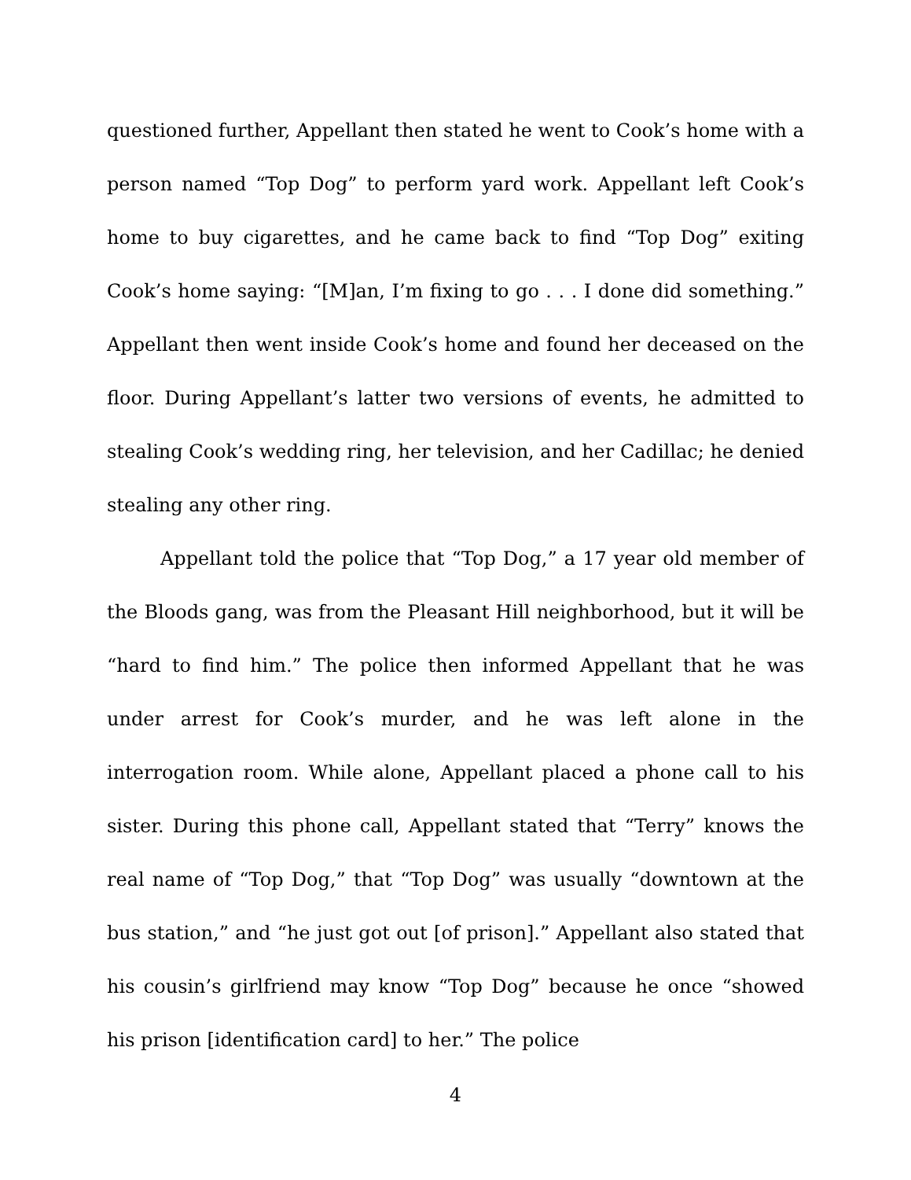questioned further, Appellant then stated he went to Cook’s home with a person named “Top Dog” to perform yard work. Appellant left Cook’s home to buy cigarettes, and he came back to find “Top Dog” exiting Cook’s home saying: “[M]an, I’m fixing to go . . . I done did something.” Appellant then went inside Cook’s home and found her deceased on the floor. During Appellant’s latter two versions of events, he admitted to stealing Cook’s wedding ring, her television, and her Cadillac; he denied stealing any other ring.
Appellant told the police that “Top Dog,” a 17 year old member of the Bloods gang, was from the Pleasant Hill neighborhood, but it will be “hard to find him.” The police then informed Appellant that he was under arrest for Cook’s murder, and he was left alone in the interrogation room. While alone, Appellant placed a phone call to his sister. During this phone call, Appellant stated that “Terry” knows the real name of “Top Dog,” that “Top Dog” was usually “downtown at the bus station,” and “he just got out [of prison].” Appellant also stated that his cousin’s girlfriend may know “Top Dog” because he once “showed his prison [identification card] to her.” The police
4